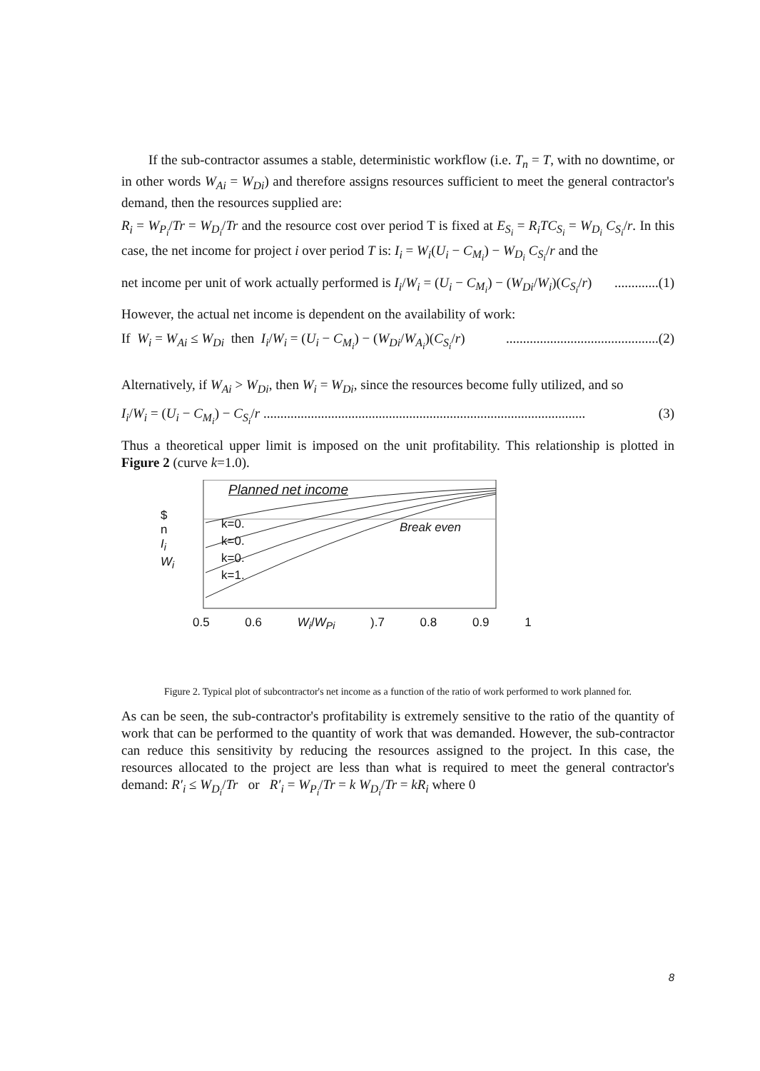If the sub-contractor assumes a stable, deterministic workflow (i.e. T<sub>n</sub> = T, with no downtime, or in other words W<sub>Ai</sub> = W<sub>Di</sub>) and therefore assigns resources sufficient to meet the general contractor's demand, then the resources supplied are:
R<sub>i</sub> = W<sub>P<sub>i</sub></sub>/Tr = W<sub>D<sub>i</sub></sub>/Tr and the resource cost over period T is fixed at E<sub>S<sub>i</sub></sub> = R<sub>i</sub>TC<sub>S<sub>i</sub></sub> = W<sub>D<sub>i</sub></sub> C<sub>S<sub>i</sub></sub>/r. In this case, the net income for project i over period T is: I<sub>i</sub> = W<sub>i</sub>(U<sub>i</sub> − C<sub>M<sub>i</sub></sub>) − W<sub>D<sub>i</sub></sub> C<sub>S<sub>i</sub></sub>/r and the
net income per unit of work actually performed is I<sub>i</sub>/W<sub>i</sub> = (U<sub>i</sub> − C<sub>M<sub>i</sub></sub>) − (W<sub>Di</sub>/W<sub>i</sub>)(C<sub>S<sub>i</sub></sub>/r).............(1)
However, the actual net income is dependent on the availability of work:
If W<sub>i</sub> = W<sub>Ai</sub> ≤ W<sub>Di</sub> then I<sub>i</sub>/W<sub>i</sub> = (U<sub>i</sub> − C<sub>M<sub>i</sub></sub>) − (W<sub>Di</sub>/W<sub>A<sub>i</sub></sub>)(C<sub>S<sub>i</sub></sub>/r).............................................(2)
Alternatively, if W<sub>Ai</sub> > W<sub>Di</sub>, then W<sub>i</sub> = W<sub>Di</sub>, since the resources become fully utilized, and so
I<sub>i</sub>/W<sub>i</sub> = (U<sub>i</sub> − C<sub>M<sub>i</sub></sub>) − C<sub>S<sub>i</sub></sub>/r ............................................................................................... (3)
Thus a theoretical upper limit is imposed on the unit profitability. This relationship is plotted in Figure 2 (curve k=1.0).
Planned net income
Break even
k=0.
k=0.
k=0.
k=1.
$
n
I<sub>i</sub>
W<sub>i</sub>
0.5 0.6 W<sub>i</sub>/W<sub>Pi</sub> ).7 0.8 0.9 1
Figure 2. Typical plot of subcontractor's net income as a function of the ratio of work performed to work planned for.
As can be seen, the sub-contractor's profitability is extremely sensitive to the ratio of the quantity of work that can be performed to the quantity of work that was demanded. However, the sub-contractor can reduce this sensitivity by reducing the resources assigned to the project. In this case, the resources allocated to the project are less than what is required to meet the general contractor's demand: R′<sub>i</sub> ≤ W<sub>D<sub>i</sub></sub>/Tr or R′<sub>i</sub> = W<sub>P<sub>i</sub></sub>/Tr = k W<sub>D<sub>i</sub></sub>/Tr = kR<sub>i</sub> where 0
8